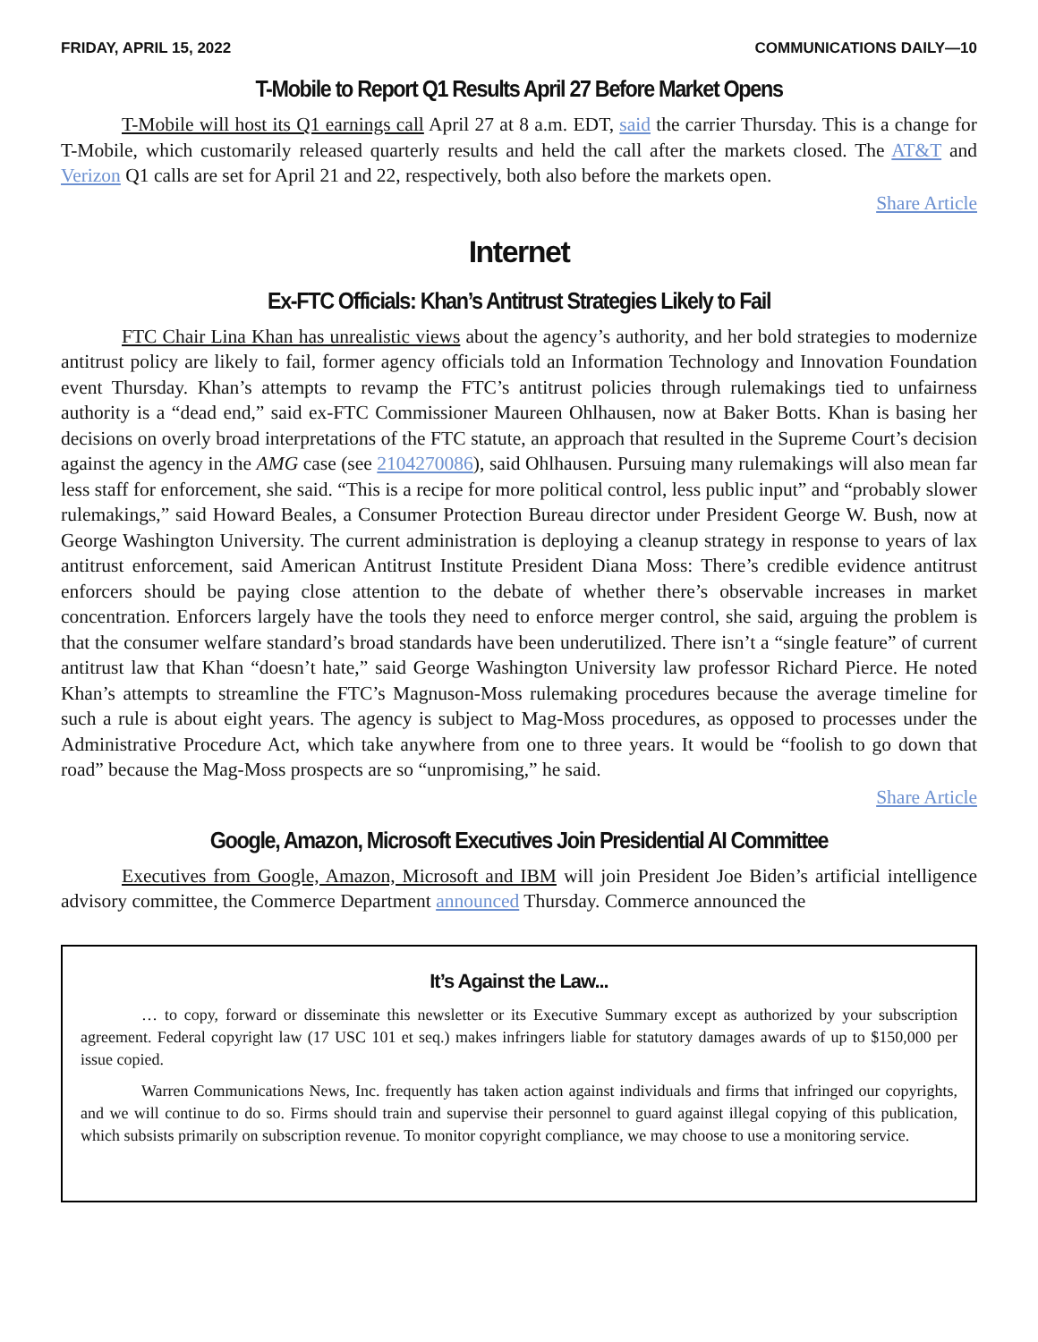FRIDAY, APRIL 15, 2022 COMMUNICATIONS DAILY—10
T-Mobile to Report Q1 Results April 27 Before Market Opens
T-Mobile will host its Q1 earnings call April 27 at 8 a.m. EDT, said the carrier Thursday. This is a change for T-Mobile, which customarily released quarterly results and held the call after the markets closed. The AT&T and Verizon Q1 calls are set for April 21 and 22, respectively, both also before the markets open.
Share Article
Internet
Ex-FTC Officials: Khan’s Antitrust Strategies Likely to Fail
FTC Chair Lina Khan has unrealistic views about the agency’s authority, and her bold strategies to modernize antitrust policy are likely to fail, former agency officials told an Information Technology and Innovation Foundation event Thursday. Khan’s attempts to revamp the FTC’s antitrust policies through rulemakings tied to unfairness authority is a “dead end,” said ex-FTC Commissioner Maureen Ohlhausen, now at Baker Botts. Khan is basing her decisions on overly broad interpretations of the FTC statute, an approach that resulted in the Supreme Court’s decision against the agency in the AMG case (see 2104270086), said Ohlhausen. Pursuing many rulemakings will also mean far less staff for enforcement, she said. “This is a recipe for more political control, less public input” and “probably slower rulemakings,” said Howard Beales, a Consumer Protection Bureau director under President George W. Bush, now at George Washington University. The current administration is deploying a cleanup strategy in response to years of lax antitrust enforcement, said American Antitrust Institute President Diana Moss: There’s credible evidence antitrust enforcers should be paying close attention to the debate of whether there’s observable increases in market concentration. Enforcers largely have the tools they need to enforce merger control, she said, arguing the problem is that the consumer welfare standard’s broad standards have been underutilized. There isn’t a “single feature” of current antitrust law that Khan “doesn’t hate,” said George Washington University law professor Richard Pierce. He noted Khan’s attempts to streamline the FTC’s Magnuson-Moss rulemaking procedures because the average timeline for such a rule is about eight years. The agency is subject to Mag-Moss procedures, as opposed to processes under the Administrative Procedure Act, which take anywhere from one to three years. It would be “foolish to go down that road” because the Mag-Moss prospects are so “unpromising,” he said.
Share Article
Google, Amazon, Microsoft Executives Join Presidential AI Committee
Executives from Google, Amazon, Microsoft and IBM will join President Joe Biden’s artificial intelligence advisory committee, the Commerce Department announced Thursday. Commerce announced the
It’s Against the Law...
… to copy, forward or disseminate this newsletter or its Executive Summary except as authorized by your subscription agreement. Federal copyright law (17 USC 101 et seq.) makes infringers liable for statutory damages awards of up to $150,000 per issue copied.
Warren Communications News, Inc. frequently has taken action against individuals and firms that infringed our copyrights, and we will continue to do so. Firms should train and supervise their personnel to guard against illegal copying of this publication, which subsists primarily on subscription revenue. To monitor copyright compliance, we may choose to use a monitoring service.